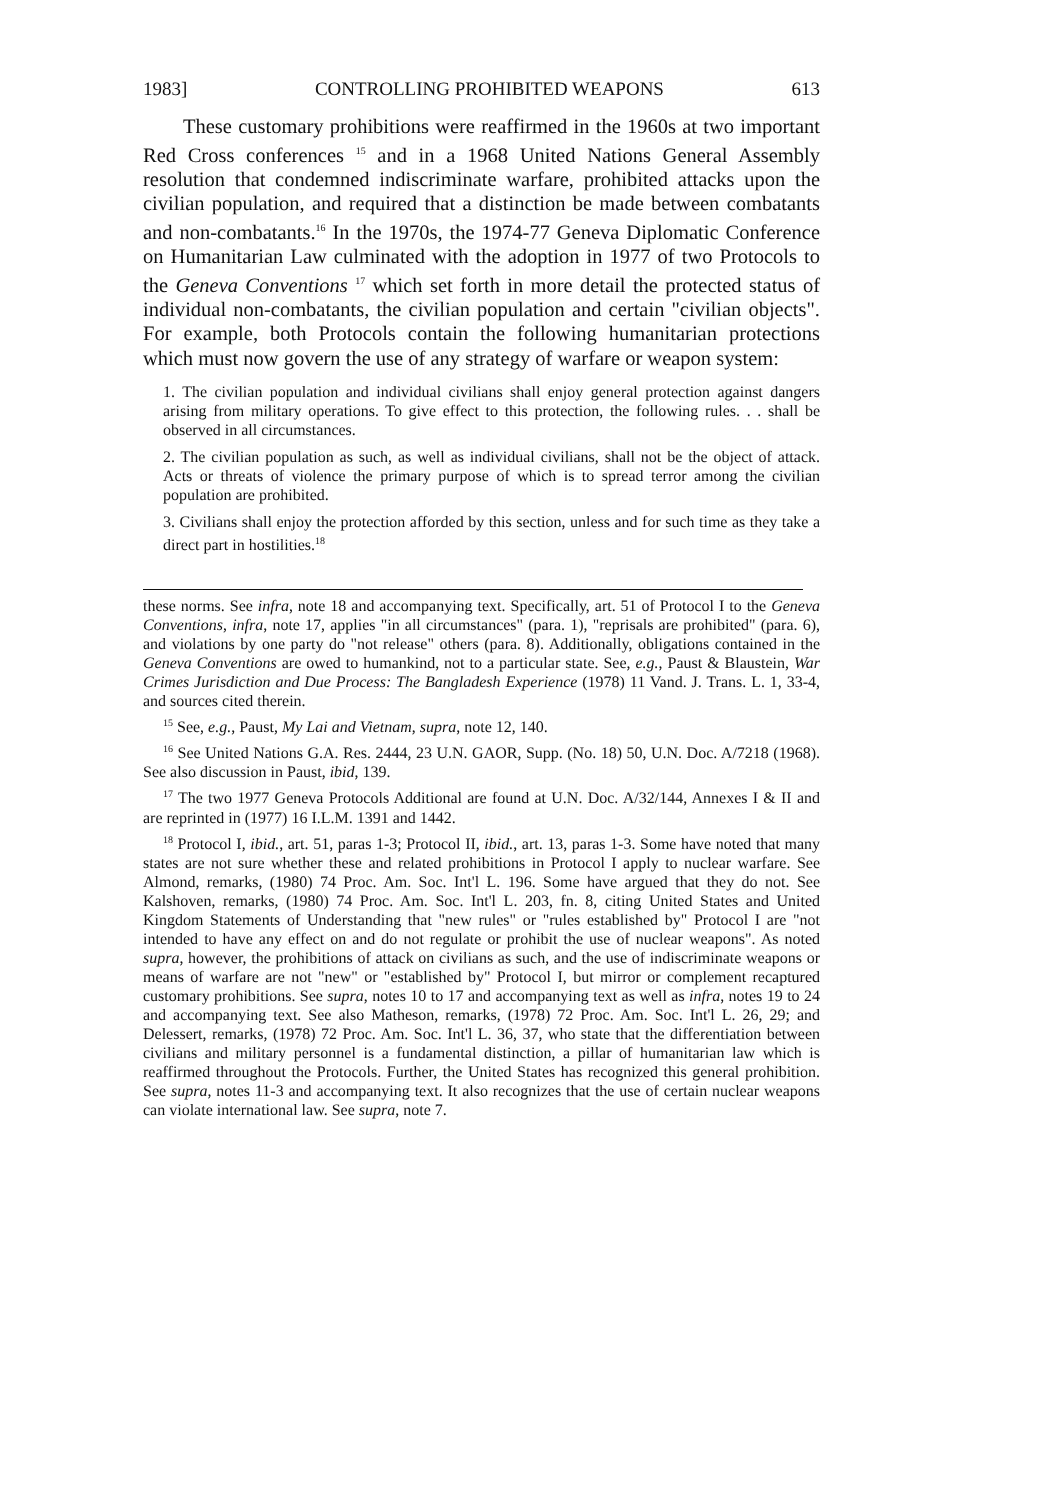1983] CONTROLLING PROHIBITED WEAPONS 613
These customary prohibitions were reaffirmed in the 1960s at two important Red Cross conferences <sup>15</sup> and in a 1968 United Nations General Assembly resolution that condemned indiscriminate warfare, prohibited attacks upon the civilian population, and required that a distinction be made between combatants and non-combatants.<sup>16</sup> In the 1970s, the 1974-77 Geneva Diplomatic Conference on Humanitarian Law culminated with the adoption in 1977 of two Protocols to the Geneva Conventions <sup>17</sup> which set forth in more detail the protected status of individual non-combatants, the civilian population and certain "civilian objects". For example, both Protocols contain the following humanitarian protections which must now govern the use of any strategy of warfare or weapon system:
1. The civilian population and individual civilians shall enjoy general protection against dangers arising from military operations. To give effect to this protection, the following rules. . . shall be observed in all circumstances.
2. The civilian population as such, as well as individual civilians, shall not be the object of attack. Acts or threats of violence the primary purpose of which is to spread terror among the civilian population are prohibited.
3. Civilians shall enjoy the protection afforded by this section, unless and for such time as they take a direct part in hostilities.<sup>18</sup>
these norms. See infra, note 18 and accompanying text. Specifically, art. 51 of Protocol I to the Geneva Conventions, infra, note 17, applies "in all circumstances" (para. 1), "reprisals are prohibited" (para. 6), and violations by one party do "not release" others (para. 8). Additionally, obligations contained in the Geneva Conventions are owed to humankind, not to a particular state. See, e.g., Paust & Blaustein, War Crimes Jurisdiction and Due Process: The Bangladesh Experience (1978) 11 Vand. J. Trans. L. 1, 33-4, and sources cited therein.
<sup>15</sup> See, e.g., Paust, My Lai and Vietnam, supra, note 12, 140.
<sup>16</sup> See United Nations G.A. Res. 2444, 23 U.N. GAOR, Supp. (No. 18) 50, U.N. Doc. A/7218 (1968). See also discussion in Paust, ibid, 139.
<sup>17</sup> The two 1977 Geneva Protocols Additional are found at U.N. Doc. A/32/144, Annexes I & II and are reprinted in (1977) 16 I.L.M. 1391 and 1442.
<sup>18</sup> Protocol I, ibid., art. 51, paras 1-3; Protocol II, ibid., art. 13, paras 1-3. Some have noted that many states are not sure whether these and related prohibitions in Protocol I apply to nuclear warfare. See Almond, remarks, (1980) 74 Proc. Am. Soc. Int'l L. 196. Some have argued that they do not. See Kalshoven, remarks, (1980) 74 Proc. Am. Soc. Int'l L. 203, fn. 8, citing United States and United Kingdom Statements of Understanding that "new rules" or "rules established by" Protocol I are "not intended to have any effect on and do not regulate or prohibit the use of nuclear weapons". As noted supra, however, the prohibitions of attack on civilians as such, and the use of indiscriminate weapons or means of warfare are not "new" or "established by" Protocol I, but mirror or complement recaptured customary prohibitions. See supra, notes 10 to 17 and accompanying text as well as infra, notes 19 to 24 and accompanying text. See also Matheson, remarks, (1978) 72 Proc. Am. Soc. Int'l L. 26, 29; and Delessert, remarks, (1978) 72 Proc. Am. Soc. Int'l L. 36, 37, who state that the differentiation between civilians and military personnel is a fundamental distinction, a pillar of humanitarian law which is reaffirmed throughout the Protocols. Further, the United States has recognized this general prohibition. See supra, notes 11-3 and accompanying text. It also recognizes that the use of certain nuclear weapons can violate international law. See supra, note 7.